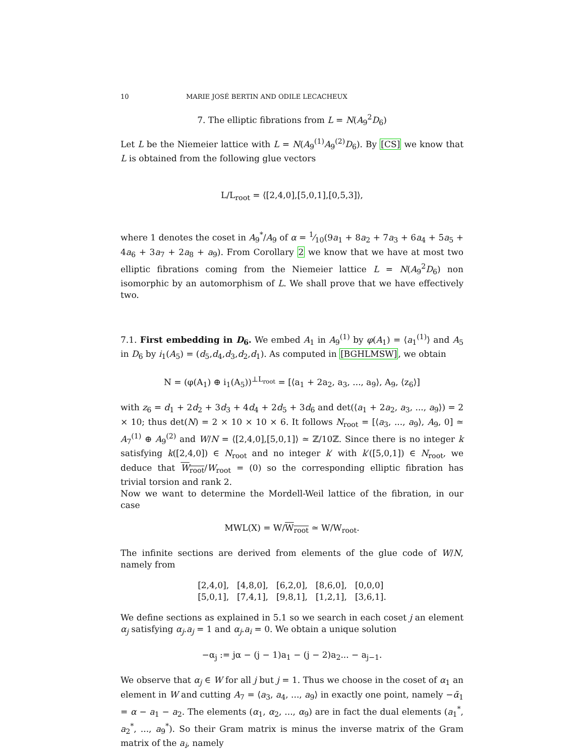10 MARIE JOSÉ BERTIN AND ODILE LECACHEUX
7. The elliptic fibrations from L = N(A<sub>9</sub><sup>2</sup>D<sub>6</sub>)
Let L be the Niemeier lattice with L = N(A<sub>9</sub><sup>(1)</sup>A<sub>9</sub><sup>(2)</sup>D<sub>6</sub>). By [CS] we know that L is obtained from the following glue vectors
L/L<sub>root</sub> = ⟨[2,4,0],[5,0,1],[0,5,3]⟩,
where 1 denotes the coset in A<sub>9</sub><sup>*</sup>/A<sub>9</sub> of α = 1⁄10(9a<sub>1</sub> + 8a<sub>2</sub> + 7a<sub>3</sub> + 6a<sub>4</sub> + 5a<sub>5</sub> + 4a<sub>6</sub> + 3a<sub>7</sub> + 2a<sub>8</sub> + a<sub>9</sub>). From Corollary 2 we know that we have at most two elliptic fibrations coming from the Niemeier lattice L = N(A<sub>9</sub><sup>2</sup>D<sub>6</sub>) non isomorphic by an automorphism of L. We shall prove that we have effectively two.
7.1. First embedding in D<sub>6</sub>. We embed A<sub>1</sub> in A<sub>9</sub><sup>(1)</sup> by φ(A<sub>1</sub>) = ⟨a<sub>1</sub><sup>(1)</sup>⟩ and A<sub>5</sub> in D<sub>6</sub> by i<sub>1</sub>(A<sub>5</sub>) = (d<sub>5</sub>,d<sub>4</sub>,d<sub>3</sub>,d<sub>2</sub>,d<sub>1</sub>). As computed in [BGHLMSW], we obtain
N = (φ(A<sub>1</sub>) ⊕ i<sub>1</sub>(A<sub>5</sub>))<sup>⊥L<sub>root</sub></sup> = [⟨a<sub>1</sub> + 2a<sub>2</sub>, a<sub>3</sub>, ..., a<sub>9</sub>⟩, A<sub>9</sub>, ⟨z<sub>6</sub>⟩]
with z<sub>6</sub> = d<sub>1</sub> + 2d<sub>2</sub> + 3d<sub>3</sub> + 4d<sub>4</sub> + 2d<sub>5</sub> + 3d<sub>6</sub> and det(⟨a<sub>1</sub> + 2a<sub>2</sub>, a<sub>3</sub>, ..., a<sub>9</sub>⟩) = 2 × 10; thus det(N) = 2 × 10 × 10 × 6. It follows N<sub>root</sub> = [⟨a<sub>3</sub>, ..., a<sub>9</sub>⟩, A<sub>9</sub>, 0] ≃ A<sub>7</sub><sup>(1)</sup> ⊕ A<sub>9</sub><sup>(2)</sup> and W/N = ⟨[2,4,0],[5,0,1]⟩ ≃ ℤ/10ℤ. Since there is no integer k satisfying k([2,4,0]) ∈ N<sub>root</sub> and no integer k′ with k′([5,0,1]) ∈ N<sub>root</sub>, we deduce that W<sub>root</sub>/W<sub>root</sub> = (0) so the corresponding elliptic fibration has trivial torsion and rank 2.
Now we want to determine the Mordell-Weil lattice of the fibration, in our case
MWL(X) = W/W<sub>root</sub> ≃ W/W<sub>root</sub>.
The infinite sections are derived from elements of the glue code of W/N, namely from
| [2,4,0], | [4,8,0], | [6,2,0], | [8,6,0], | [0,0,0] |
| [5,0,1], | [7,4,1], | [9,8,1], | [1,2,1], | [3,6,1]. |
We define sections as explained in 5.1 so we search in each coset j an element α<sub>j</sub> satisfying α<sub>j</sub>.a<sub>j</sub> = 1 and α<sub>j</sub>.a<sub>i</sub> = 0. We obtain a unique solution
−α<sub>j</sub> := jα − (j − 1)a<sub>1</sub> − (j − 2)a<sub>2</sub>... − a<sub>j−1</sub>.
We observe that α<sub>j</sub> ∈ W for all j but j = 1. Thus we choose in the coset of α<sub>1</sub> an element in W and cutting A<sub>7</sub> = ⟨a<sub>3</sub>, a<sub>4</sub>, ..., a<sub>9</sub>⟩ in exactly one point, namely −ᾱ<sub>1</sub> = α − a<sub>1</sub> − a<sub>2</sub>. The elements (α<sub>1</sub>, α<sub>2</sub>, ..., α<sub>9</sub>) are in fact the dual elements (a<sub>1</sub><sup>*</sup>, a<sub>2</sub><sup>*</sup>, ..., a<sub>9</sub><sup>*</sup>). So their Gram matrix is minus the inverse matrix of the Gram matrix of the a<sub>i</sub>, namely